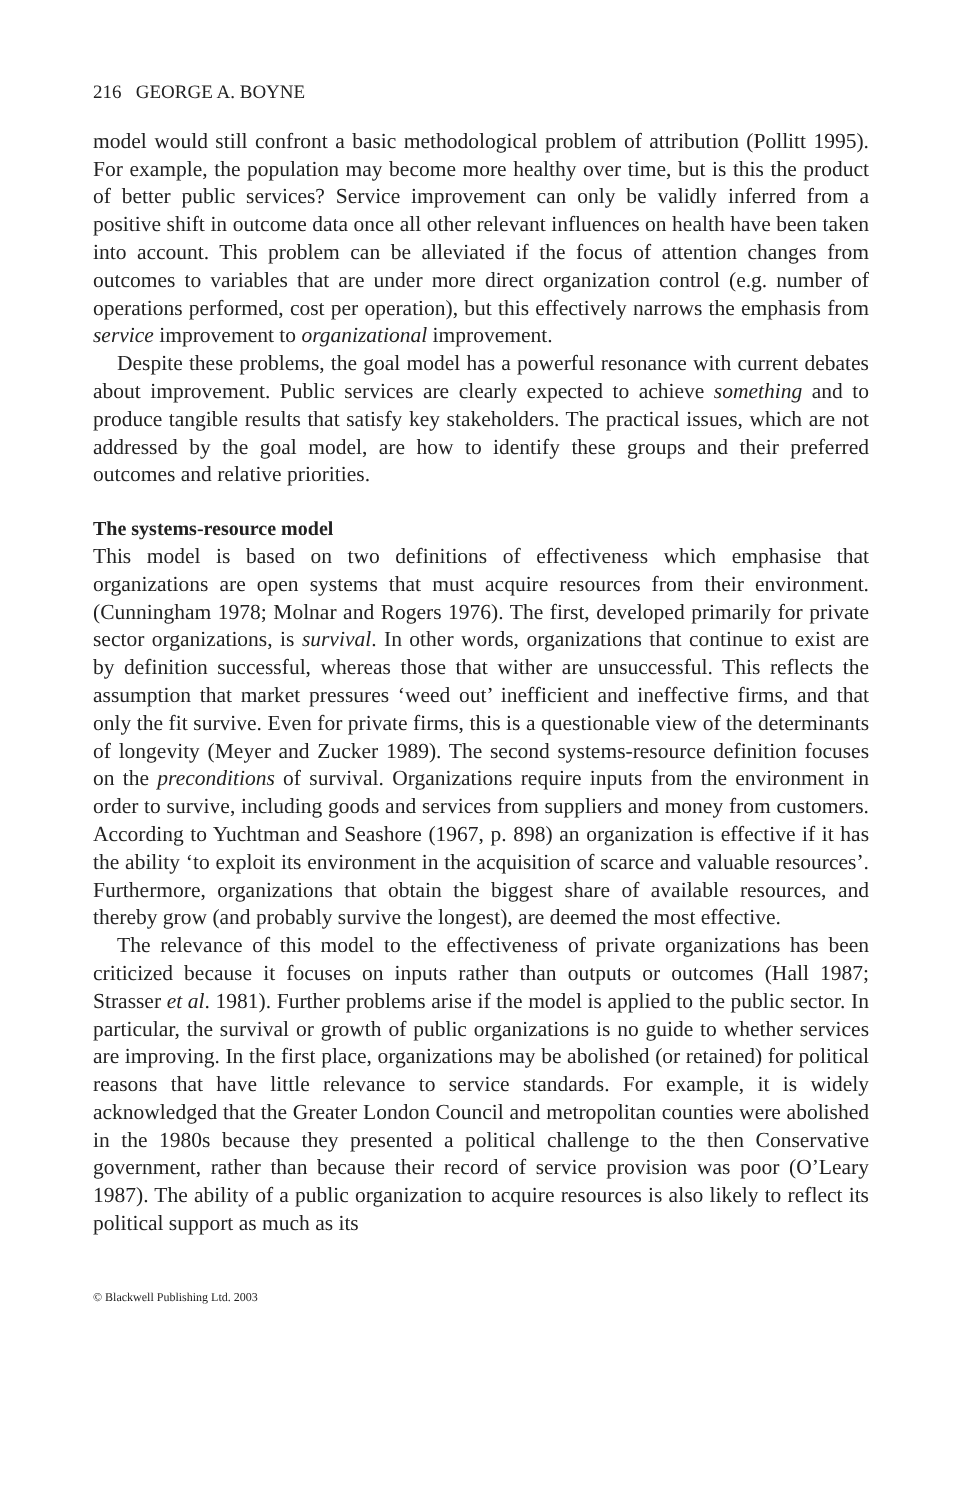216 GEORGE A. BOYNE
model would still confront a basic methodological problem of attribution (Pollitt 1995). For example, the population may become more healthy over time, but is this the product of better public services? Service improvement can only be validly inferred from a positive shift in outcome data once all other relevant influences on health have been taken into account. This problem can be alleviated if the focus of attention changes from outcomes to variables that are under more direct organization control (e.g. number of operations performed, cost per operation), but this effectively narrows the emphasis from service improvement to organizational improvement.
Despite these problems, the goal model has a powerful resonance with current debates about improvement. Public services are clearly expected to achieve something and to produce tangible results that satisfy key stakeholders. The practical issues, which are not addressed by the goal model, are how to identify these groups and their preferred outcomes and relative priorities.
The systems-resource model
This model is based on two definitions of effectiveness which emphasise that organizations are open systems that must acquire resources from their environment. (Cunningham 1978; Molnar and Rogers 1976). The first, developed primarily for private sector organizations, is survival. In other words, organizations that continue to exist are by definition successful, whereas those that wither are unsuccessful. This reflects the assumption that market pressures ‘weed out’ inefficient and ineffective firms, and that only the fit survive. Even for private firms, this is a questionable view of the determinants of longevity (Meyer and Zucker 1989). The second systems-resource definition focuses on the preconditions of survival. Organizations require inputs from the environment in order to survive, including goods and services from suppliers and money from customers. According to Yuchtman and Seashore (1967, p. 898) an organization is effective if it has the ability ‘to exploit its environment in the acquisition of scarce and valuable resources’. Furthermore, organizations that obtain the biggest share of available resources, and thereby grow (and probably survive the longest), are deemed the most effective.
The relevance of this model to the effectiveness of private organizations has been criticized because it focuses on inputs rather than outputs or outcomes (Hall 1987; Strasser et al. 1981). Further problems arise if the model is applied to the public sector. In particular, the survival or growth of public organizations is no guide to whether services are improving. In the first place, organizations may be abolished (or retained) for political reasons that have little relevance to service standards. For example, it is widely acknowledged that the Greater London Council and metropolitan counties were abolished in the 1980s because they presented a political challenge to the then Conservative government, rather than because their record of service provision was poor (O’Leary 1987). The ability of a public organization to acquire resources is also likely to reflect its political support as much as its
© Blackwell Publishing Ltd. 2003